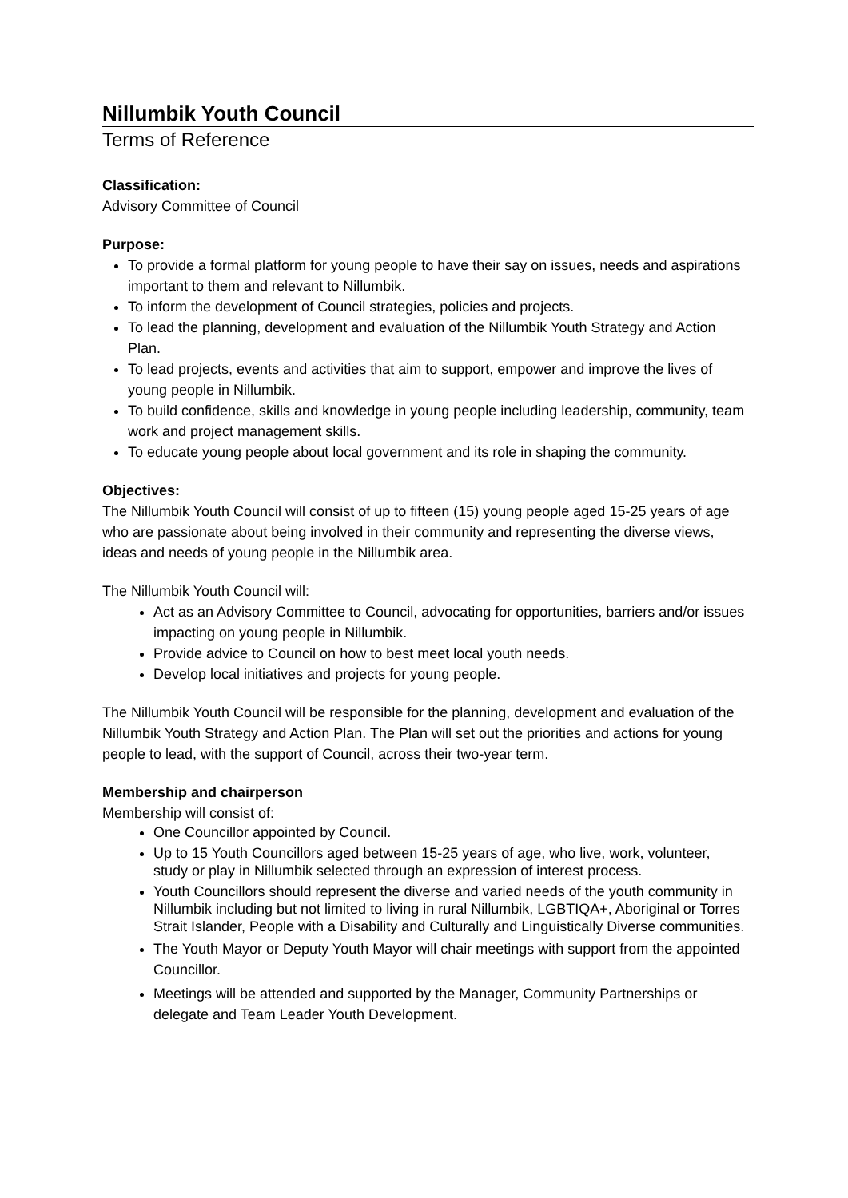Nillumbik Youth Council
Terms of Reference
Classification:
Advisory Committee of Council
Purpose:
To provide a formal platform for young people to have their say on issues, needs and aspirations important to them and relevant to Nillumbik.
To inform the development of Council strategies, policies and projects.
To lead the planning, development and evaluation of the Nillumbik Youth Strategy and Action Plan.
To lead projects, events and activities that aim to support, empower and improve the lives of young people in Nillumbik.
To build confidence, skills and knowledge in young people including leadership, community, team work and project management skills.
To educate young people about local government and its role in shaping the community.
Objectives:
The Nillumbik Youth Council will consist of up to fifteen (15) young people aged 15-25 years of age who are passionate about being involved in their community and representing the diverse views, ideas and needs of young people in the Nillumbik area.
The Nillumbik Youth Council will:
Act as an Advisory Committee to Council, advocating for opportunities, barriers and/or issues impacting on young people in Nillumbik.
Provide advice to Council on how to best meet local youth needs.
Develop local initiatives and projects for young people.
The Nillumbik Youth Council will be responsible for the planning, development and evaluation of the Nillumbik Youth Strategy and Action Plan. The Plan will set out the priorities and actions for young people to lead, with the support of Council, across their two-year term.
Membership and chairperson
Membership will consist of:
One Councillor appointed by Council.
Up to 15 Youth Councillors aged between 15-25 years of age, who live, work, volunteer, study or play in Nillumbik selected through an expression of interest process.
Youth Councillors should represent the diverse and varied needs of the youth community in Nillumbik including but not limited to living in rural Nillumbik, LGBTIQA+, Aboriginal or Torres Strait Islander, People with a Disability and Culturally and Linguistically Diverse communities.
The Youth Mayor or Deputy Youth Mayor will chair meetings with support from the appointed Councillor.
Meetings will be attended and supported by the Manager, Community Partnerships or delegate and Team Leader Youth Development.